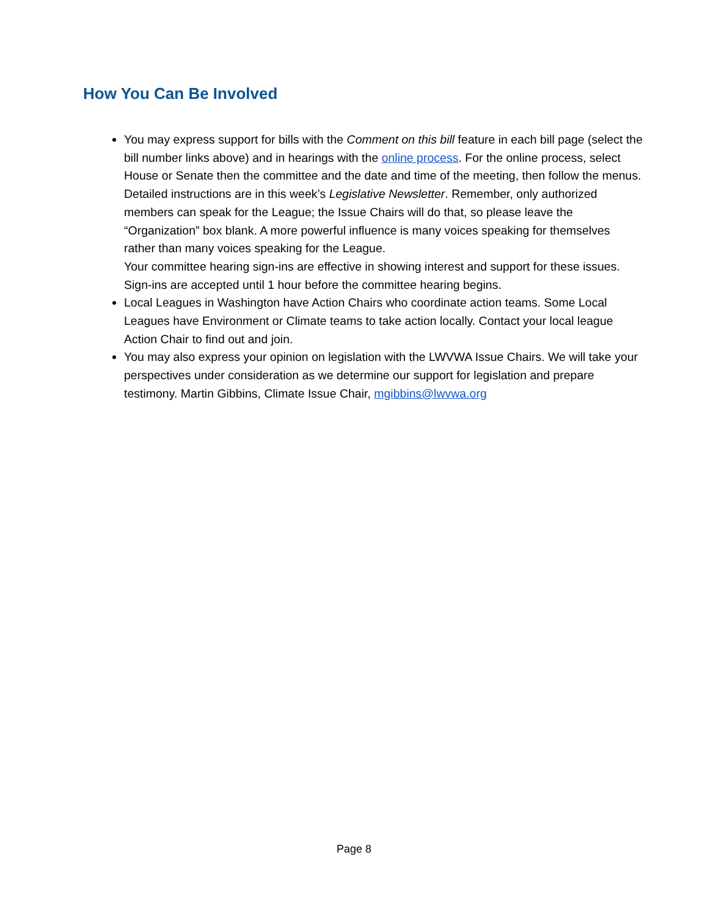How You Can Be Involved
You may express support for bills with the Comment on this bill feature in each bill page (select the bill number links above) and in hearings with the online process. For the online process, select House or Senate then the committee and the date and time of the meeting, then follow the menus. Detailed instructions are in this week’s Legislative Newsletter. Remember, only authorized members can speak for the League; the Issue Chairs will do that, so please leave the “Organization” box blank. A more powerful influence is many voices speaking for themselves rather than many voices speaking for the League.
Your committee hearing sign-ins are effective in showing interest and support for these issues. Sign-ins are accepted until 1 hour before the committee hearing begins.
Local Leagues in Washington have Action Chairs who coordinate action teams. Some Local Leagues have Environment or Climate teams to take action locally. Contact your local league Action Chair to find out and join.
You may also express your opinion on legislation with the LWVWA Issue Chairs. We will take your perspectives under consideration as we determine our support for legislation and prepare testimony. Martin Gibbins, Climate Issue Chair, mgibbins@lwvwa.org
Page 8